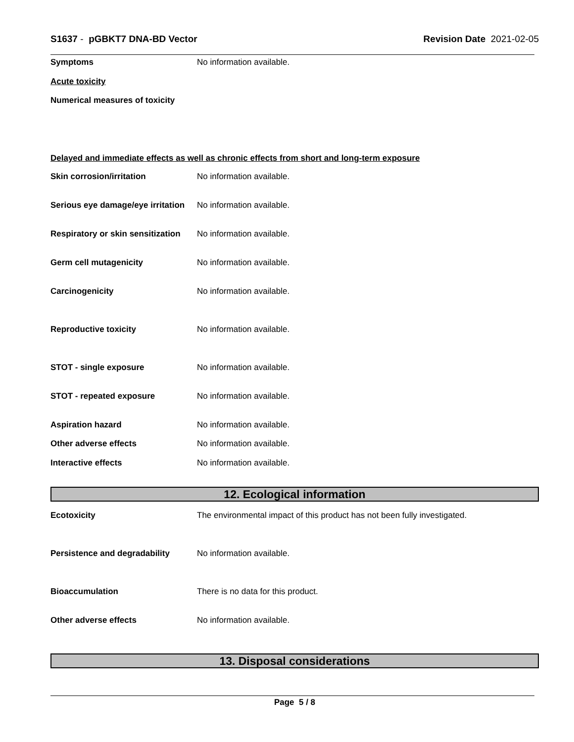S1637 - pGBKT7 DNA-BD Vector Revision Date 2021-02-05
Symptoms No information available.
Acute toxicity
Numerical measures of toxicity
Delayed and immediate effects as well as chronic effects from short and long-term exposure
Skin corrosion/irritation No information available.
Serious eye damage/eye irritation
No information available.
Respiratory or skin sensitization
No information available.
Germ cell mutagenicity No information available.
Carcinogenicity No information available.
Reproductive toxicity No information available.
STOT - single exposure No information available.
STOT - repeated exposure No information available.
Aspiration hazard No information available.
Other adverse effects No information available.
Interactive effects No information available.
12. Ecological information
Ecotoxicity The environmental impact of this product has not been fully investigated.
Persistence and degradability No information available.
Bioaccumulation There is no data for this product.
Other adverse effects No information available.
13. Disposal considerations
Page 5 / 8